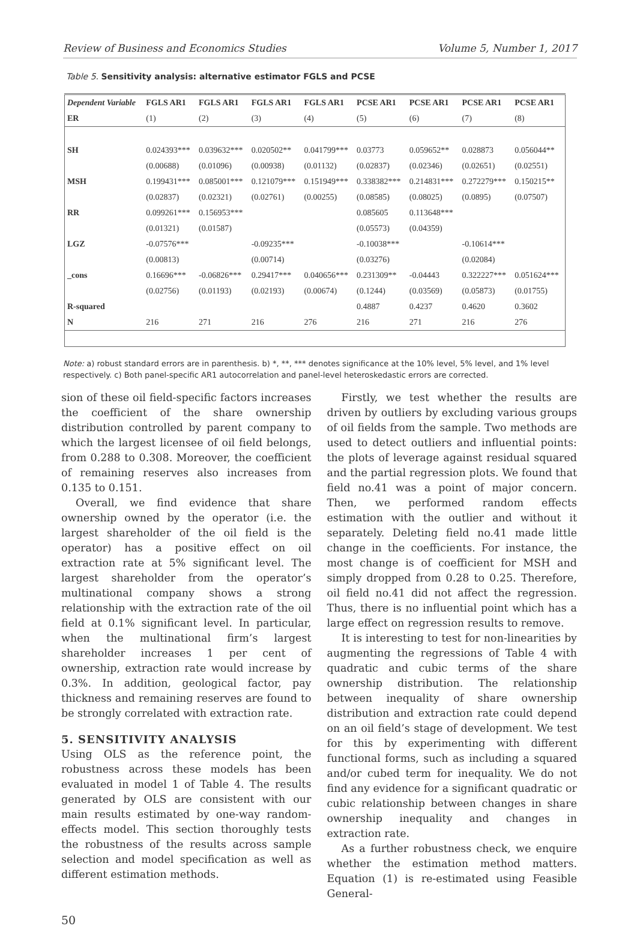Review of Business and Economics Studies Volume 5, Number 1, 2017
Table 5. Sensitivity analysis: alternative estimator FGLS and PCSE
| Dependent Variable | FGLS AR1 | FGLS AR1 | FGLS AR1 | FGLS AR1 | PCSE AR1 | PCSE AR1 | PCSE AR1 | PCSE AR1 |
| --- | --- | --- | --- | --- | --- | --- | --- | --- |
| ER | (1) | (2) | (3) | (4) | (5) | (6) | (7) | (8) |
| SH | 0.024393*** | 0.039632*** | 0.020502** | 0.041799*** | 0.03773 | 0.059652** | 0.028873 | 0.056044** |
| | (0.00688) | (0.01096) | (0.00938) | (0.01132) | (0.02837) | (0.02346) | (0.02651) | (0.02551) |
| MSH | 0.199431*** | 0.085001*** | 0.121079*** | 0.151949*** | 0.338382*** | 0.214831*** | 0.272279*** | 0.150215** |
| | (0.02837) | (0.02321) | (0.02761) | (0.00255) | (0.08585) | (0.08025) | (0.0895) | (0.07507) |
| RR | 0.099261*** | 0.156953*** | | | 0.085605 | 0.113648*** | | |
| | (0.01321) | (0.01587) | | | (0.05573) | (0.04359) | | |
| LGZ | -0.07576*** | | -0.09235*** | | -0.10038*** | | -0.10614*** | |
| | (0.00813) | | (0.00714) | | (0.03276) | | (0.02084) | |
| _cons | 0.16696*** | -0.06826*** | 0.29417*** | 0.040656*** | 0.231309** | -0.04443 | 0.322227*** | 0.051624*** |
| | (0.02756) | (0.01193) | (0.02193) | (0.00674) | (0.1244) | (0.03569) | (0.05873) | (0.01755) |
| R-squared | | | | | 0.4887 | 0.4237 | 0.4620 | 0.3602 |
| N | 216 | 271 | 216 | 276 | 216 | 271 | 216 | 276 |
Note: a) robust standard errors are in parenthesis. b) *, **, *** denotes significance at the 10% level, 5% level, and 1% level respectively. c) Both panel-specific AR1 autocorrelation and panel-level heteroskedastic errors are corrected.
sion of these oil field-specific factors increases the coefficient of the share ownership distribution controlled by parent company to which the largest licensee of oil field belongs, from 0.288 to 0.308. Moreover, the coefficient of remaining reserves also increases from 0.135 to 0.151.
Overall, we find evidence that share ownership owned by the operator (i.e. the largest shareholder of the oil field is the operator) has a positive effect on oil extraction rate at 5% significant level. The largest shareholder from the operator’s multinational company shows a strong relationship with the extraction rate of the oil field at 0.1% significant level. In particular, when the multinational firm’s largest shareholder increases 1 per cent of ownership, extraction rate would increase by 0.3%. In addition, geological factor, pay thickness and remaining reserves are found to be strongly correlated with extraction rate.
5. SENSITIVITY ANALYSIS
Using OLS as the reference point, the robustness across these models has been evaluated in model 1 of Table 4. The results generated by OLS are consistent with our main results estimated by one-way random-effects model. This section thoroughly tests the robustness of the results across sample selection and model specification as well as different estimation methods.
Firstly, we test whether the results are driven by outliers by excluding various groups of oil fields from the sample. Two methods are used to detect outliers and influential points: the plots of leverage against residual squared and the partial regression plots. We found that field no.41 was a point of major concern. Then, we performed random effects estimation with the outlier and without it separately. Deleting field no.41 made little change in the coefficients. For instance, the most change is of coefficient for MSH and simply dropped from 0.28 to 0.25. Therefore, oil field no.41 did not affect the regression. Thus, there is no influential point which has a large effect on regression results to remove.
It is interesting to test for non-linearities by augmenting the regressions of Table 4 with quadratic and cubic terms of the share ownership distribution. The relationship between inequality of share ownership distribution and extraction rate could depend on an oil field’s stage of development. We test for this by experimenting with different functional forms, such as including a squared and/or cubed term for inequality. We do not find any evidence for a significant quadratic or cubic relationship between changes in share ownership inequality and changes in extraction rate.
As a further robustness check, we enquire whether the estimation method matters. Equation (1) is re-estimated using Feasible General-
50